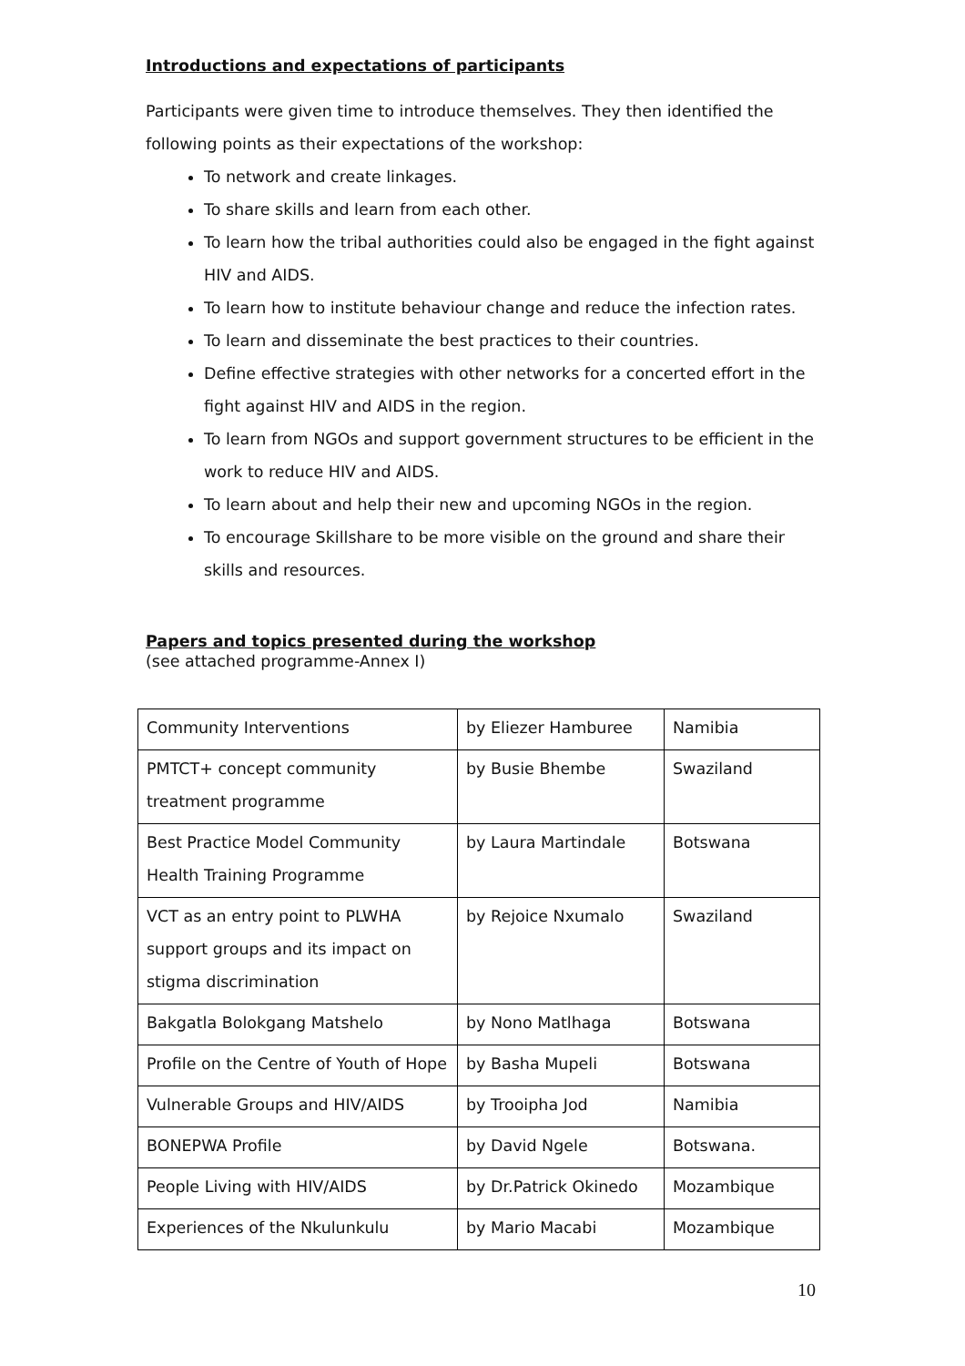Introductions and expectations of participants
Participants were given time to introduce themselves. They then identified the following points as their expectations of the workshop:
To network and create linkages.
To share skills and learn from each other.
To learn how the tribal authorities could also be engaged in the fight against HIV and AIDS.
To learn how to institute behaviour change and reduce the infection rates.
To learn and disseminate the best practices to their countries.
Define effective strategies with other networks for a concerted effort in the fight against HIV and AIDS in the region.
To learn from NGOs and support government structures to be efficient in the work to reduce HIV and AIDS.
To learn about and help their new and upcoming NGOs in the region.
To encourage Skillshare to be more visible on the ground and share their skills and resources.
Papers and topics presented during the workshop
(see attached programme-Annex I)
| Community Interventions | by Eliezer Hamburee | Namibia |
| PMTCT+ concept community treatment programme | by Busie Bhembe | Swaziland |
| Best Practice Model Community Health Training Programme | by Laura Martindale | Botswana |
| VCT as an entry point to PLWHA support groups and its impact on stigma discrimination | by Rejoice Nxumalo | Swaziland |
| Bakgatla Bolokgang Matshelo | by Nono Matlhaga | Botswana |
| Profile on the Centre of Youth of Hope | by Basha Mupeli | Botswana |
| Vulnerable Groups and HIV/AIDS | by Trooipha Jod | Namibia |
| BONEPWA Profile | by David Ngele | Botswana. |
| People Living with HIV/AIDS | by Dr.Patrick Okinedo | Mozambique |
| Experiences of the Nkulunkulu | by Mario Macabi | Mozambique |
10